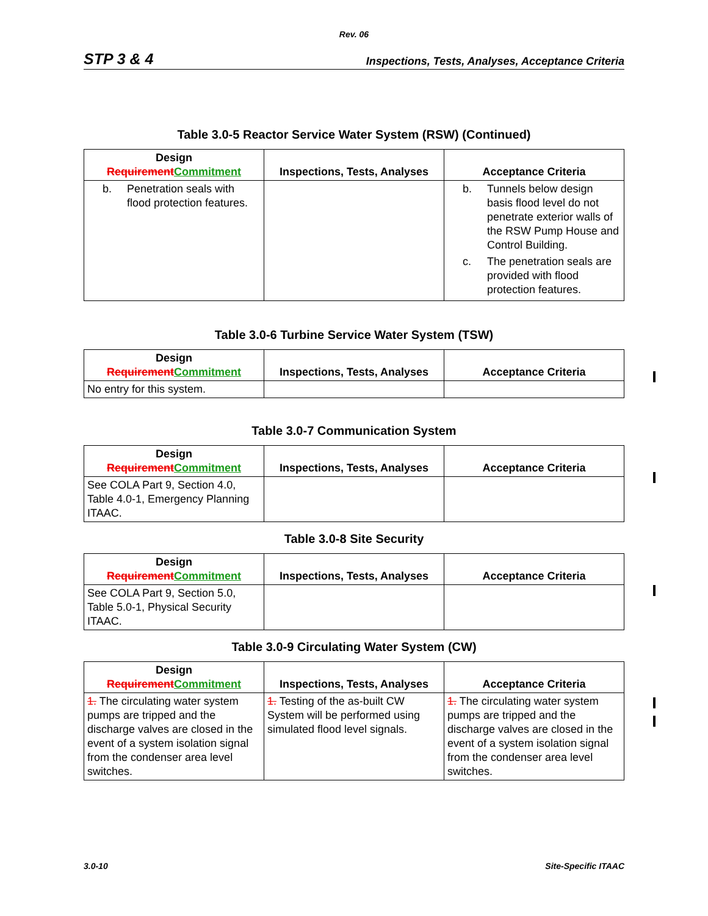Rev. 06
STP 3 & 4 Inspections, Tests, Analyses, Acceptance Criteria
Table 3.0-5 Reactor Service Water System (RSW) (Continued)
| Design Requirement Commitment | Inspections, Tests, Analyses | Acceptance Criteria |
| --- | --- | --- |
| b. Penetration seals with flood protection features. | | b. Tunnels below design basis flood level do not penetrate exterior walls of the RSW Pump House and Control Building. c. The penetration seals are provided with flood protection features. |
Table 3.0-6 Turbine Service Water System (TSW)
| Design Requirement Commitment | Inspections, Tests, Analyses | Acceptance Criteria |
| --- | --- | --- |
| No entry for this system. | | |
Table 3.0-7 Communication System
| Design Requirement Commitment | Inspections, Tests, Analyses | Acceptance Criteria |
| --- | --- | --- |
| See COLA Part 9, Section 4.0, Table 4.0-1, Emergency Planning ITAAC. | | |
Table 3.0-8 Site Security
| Design Requirement Commitment | Inspections, Tests, Analyses | Acceptance Criteria |
| --- | --- | --- |
| See COLA Part 9, Section 5.0, Table 5.0-1, Physical Security ITAAC. | | |
Table 3.0-9 Circulating Water System (CW)
| Design Requirement Commitment | Inspections, Tests, Analyses | Acceptance Criteria |
| --- | --- | --- |
| 1. The circulating water system pumps are tripped and the discharge valves are closed in the event of a system isolation signal from the condenser area level switches. | 1. Testing of the as-built CW System will be performed using simulated flood level signals. | 1. The circulating water system pumps are tripped and the discharge valves are closed in the event of a system isolation signal from the condenser area level switches. |
3.0-10 Site-Specific ITAAC